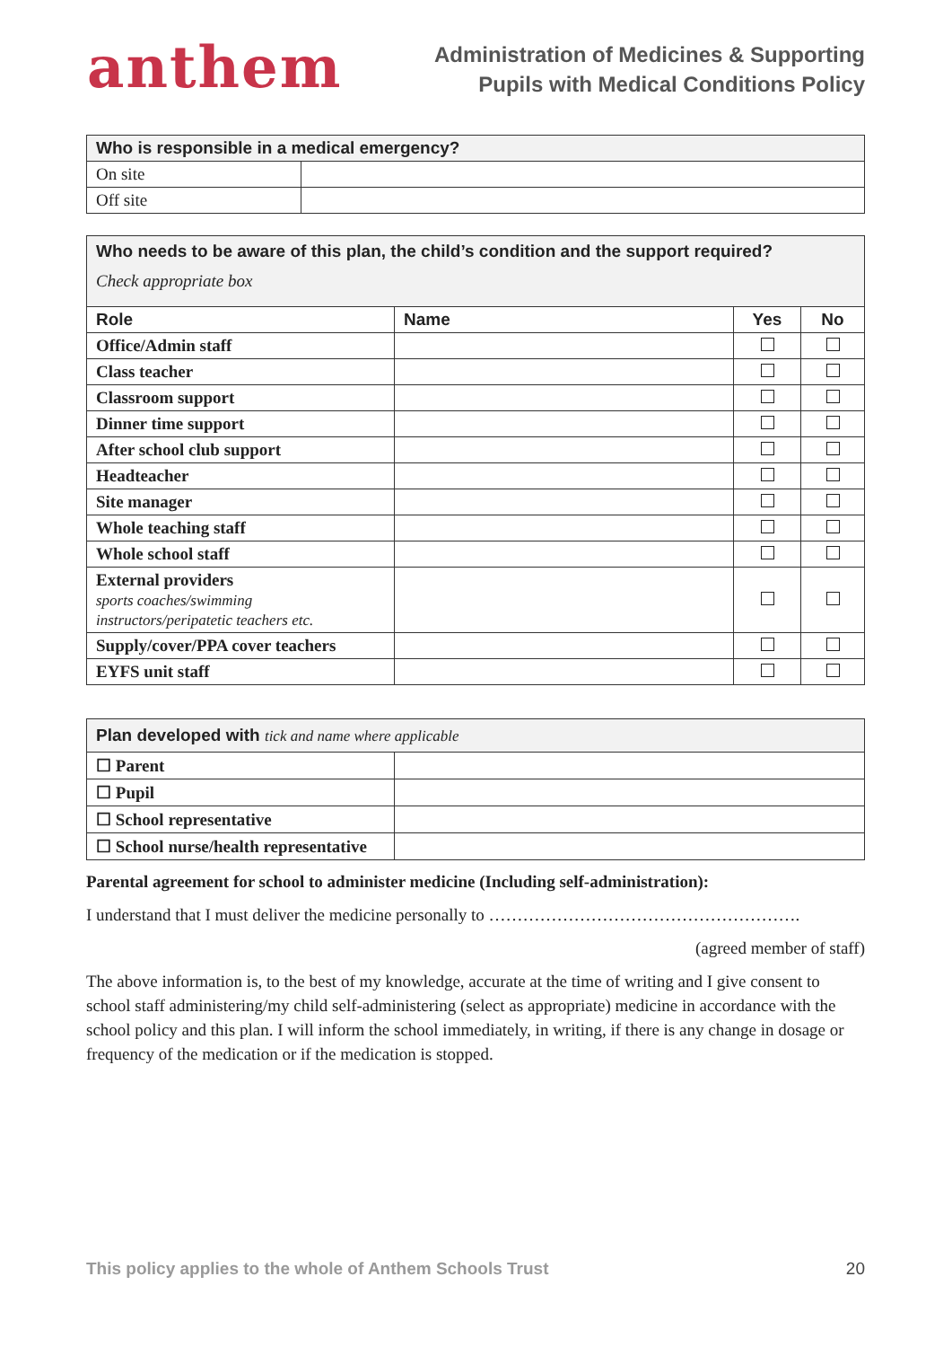anthem
Administration of Medicines & Supporting
Pupils with Medical Conditions Policy
| Who is responsible in a medical emergency? | |
| On site | |
| Off site | |
| Who needs to be aware of this plan, the child’s condition and the support required? Check appropriate box | | | |
| Role | Name | Yes | No |
| Office/Admin staff | | | |
| Class teacher | | | |
| Classroom support | | | |
| Dinner time support | | | |
| After school club support | | | |
| Headteacher | | | |
| Site manager | | | |
| Whole teaching staff | | | |
| Whole school staff | | | |
| External providers sports coaches/swimming instructors/peripatetic teachers etc. | | | |
| Supply/cover/PPA cover teachers | | | |
| EYFS unit staff | | | |
| Plan developed with tick and name where applicable | |
| ☐ Parent | |
| ☐ Pupil | |
| ☐ School representative | |
| ☐ School nurse/health representative | |
Parental agreement for school to administer medicine (Including self-administration):
I understand that I must deliver the medicine personally to ……………………………………………….
(agreed member of staff)
The above information is, to the best of my knowledge, accurate at the time of writing and I give consent to school staff administering/my child self-administering (select as appropriate) medicine in accordance with the school policy and this plan. I will inform the school immediately, in writing, if there is any change in dosage or frequency of the medication or if the medication is stopped.
This policy applies to the whole of Anthem Schools Trust 20